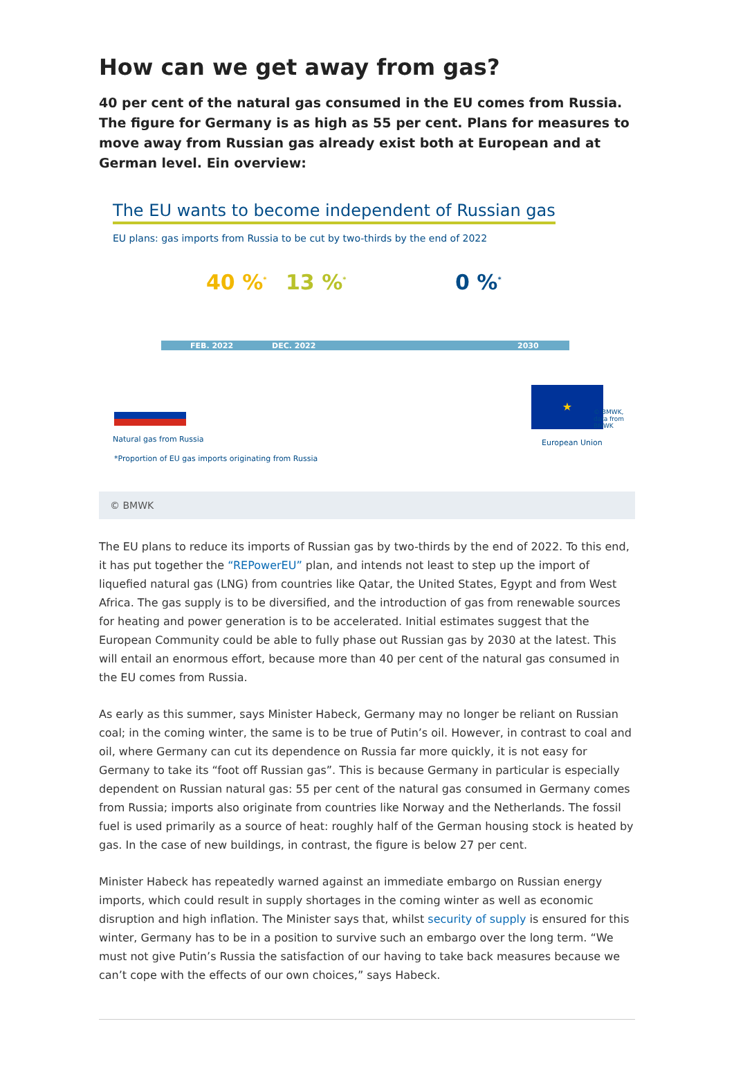How can we get away from gas?
40 per cent of the natural gas consumed in the EU comes from Russia. The figure for Germany is as high as 55 per cent. Plans for measures to move away from Russian gas already exist both at European and at German level. Ein overview:
The EU wants to become independent of Russian gas
EU plans: gas imports from Russia to be cut by two-thirds by the end of 2022
40 %<sup>*</sup> 13 %<sup>*</sup> 0 %<sup>*</sup>
FEB. 2022 DEC. 2022 2030
★
Natural gas from Russia European Union
*Proportion of EU gas imports originating from Russia
© BMWK, data from BMWK
© BMWK
The EU plans to reduce its imports of Russian gas by two-thirds by the end of 2022. To this end, it has put together the “REPowerEU” plan, and intends not least to step up the import of liquefied natural gas (LNG) from countries like Qatar, the United States, Egypt and from West Africa. The gas supply is to be diversified, and the introduction of gas from renewable sources for heating and power generation is to be accelerated. Initial estimates suggest that the European Community could be able to fully phase out Russian gas by 2030 at the latest. This will entail an enormous effort, because more than 40 per cent of the natural gas consumed in the EU comes from Russia.
As early as this summer, says Minister Habeck, Germany may no longer be reliant on Russian coal; in the coming winter, the same is to be true of Putin’s oil. However, in contrast to coal and oil, where Germany can cut its dependence on Russia far more quickly, it is not easy for Germany to take its “foot off Russian gas”. This is because Germany in particular is especially dependent on Russian natural gas: 55 per cent of the natural gas consumed in Germany comes from Russia; imports also originate from countries like Norway and the Netherlands. The fossil fuel is used primarily as a source of heat: roughly half of the German housing stock is heated by gas. In the case of new buildings, in contrast, the figure is below 27 per cent.
Minister Habeck has repeatedly warned against an immediate embargo on Russian energy imports, which could result in supply shortages in the coming winter as well as economic disruption and high inflation. The Minister says that, whilst security of supply is ensured for this winter, Germany has to be in a position to survive such an embargo over the long term. “We must not give Putin’s Russia the satisfaction of our having to take back measures because we can’t cope with the effects of our own choices,” says Habeck.